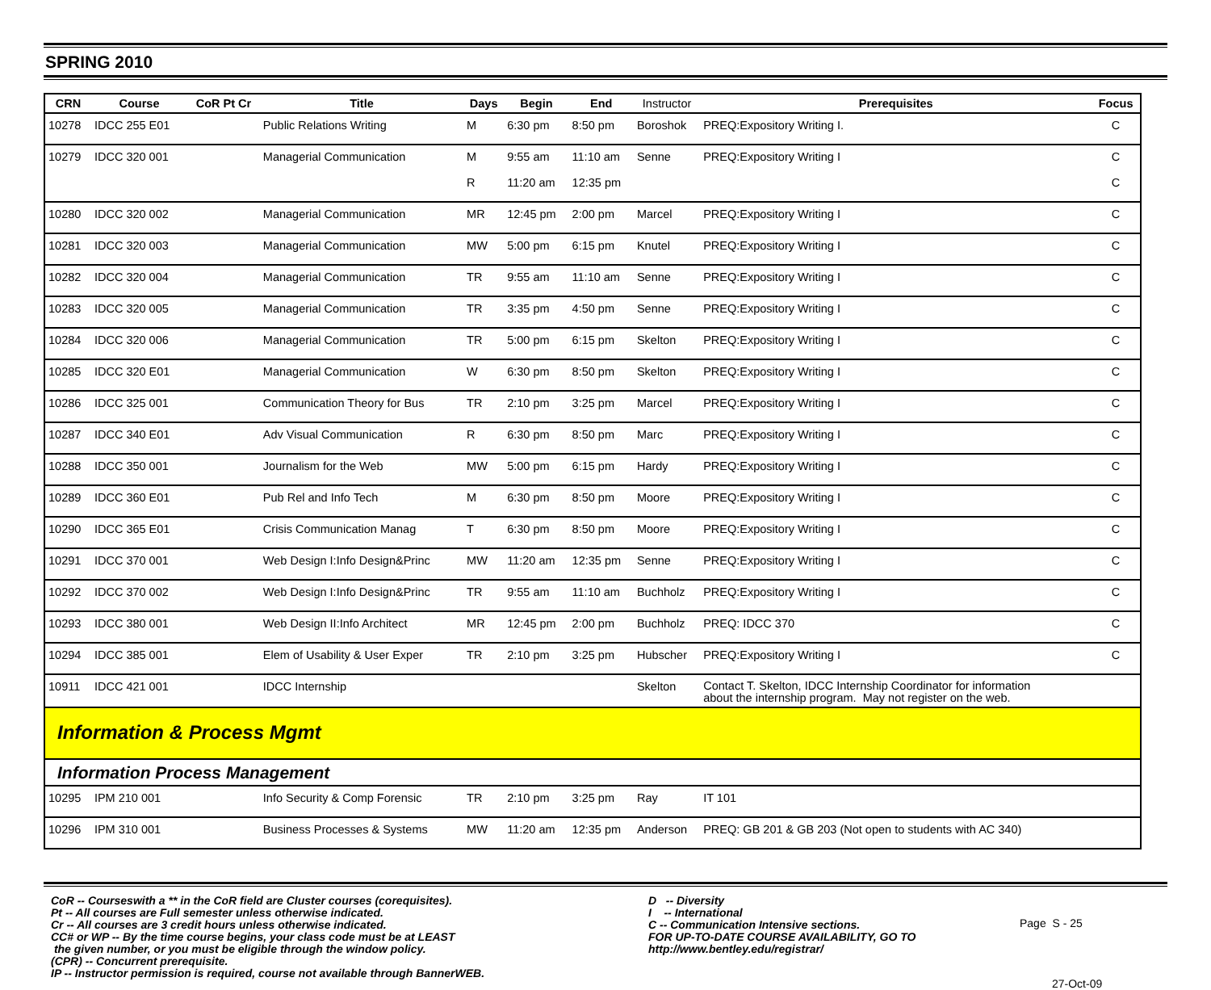SPRING 2010
| CRN | Course | CoR Pt Cr | Title | Days | Begin | End | Instructor | Prerequisites | Focus |
| --- | --- | --- | --- | --- | --- | --- | --- | --- | --- |
| 10278 | IDCC 255 E01 | | Public Relations Writing | M | 6:30 pm | 8:50 pm | Boroshok | PREQ:Expository Writing I. | C |
| 10279 | IDCC 320 001 | | Managerial Communication | M R | 9:55 am 11:20 am | 11:10 am 12:35 pm | Senne | PREQ:Expository Writing I | C C |
| 10280 | IDCC 320 002 | | Managerial Communication | MR | 12:45 pm | 2:00 pm | Marcel | PREQ:Expository Writing I | C |
| 10281 | IDCC 320 003 | | Managerial Communication | MW | 5:00 pm | 6:15 pm | Knutel | PREQ:Expository Writing I | C |
| 10282 | IDCC 320 004 | | Managerial Communication | TR | 9:55 am | 11:10 am | Senne | PREQ:Expository Writing I | C |
| 10283 | IDCC 320 005 | | Managerial Communication | TR | 3:35 pm | 4:50 pm | Senne | PREQ:Expository Writing I | C |
| 10284 | IDCC 320 006 | | Managerial Communication | TR | 5:00 pm | 6:15 pm | Skelton | PREQ:Expository Writing I | C |
| 10285 | IDCC 320 E01 | | Managerial Communication | W | 6:30 pm | 8:50 pm | Skelton | PREQ:Expository Writing I | C |
| 10286 | IDCC 325 001 | | Communication Theory for Bus | TR | 2:10 pm | 3:25 pm | Marcel | PREQ:Expository Writing I | C |
| 10287 | IDCC 340 E01 | | Adv Visual Communication | R | 6:30 pm | 8:50 pm | Marc | PREQ:Expository Writing I | C |
| 10288 | IDCC 350 001 | | Journalism for the Web | MW | 5:00 pm | 6:15 pm | Hardy | PREQ:Expository Writing I | C |
| 10289 | IDCC 360 E01 | | Pub Rel and Info Tech | M | 6:30 pm | 8:50 pm | Moore | PREQ:Expository Writing I | C |
| 10290 | IDCC 365 E01 | | Crisis Communication Manag | T | 6:30 pm | 8:50 pm | Moore | PREQ:Expository Writing I | C |
| 10291 | IDCC 370 001 | | Web Design I:Info Design&Princ | MW | 11:20 am | 12:35 pm | Senne | PREQ:Expository Writing I | C |
| 10292 | IDCC 370 002 | | Web Design I:Info Design&Princ | TR | 9:55 am | 11:10 am | Buchholz | PREQ:Expository Writing I | C |
| 10293 | IDCC 380 001 | | Web Design II:Info Architect | MR | 12:45 pm | 2:00 pm | Buchholz | PREQ: IDCC 370 | C |
| 10294 | IDCC 385 001 | | Elem of Usability & User Exper | TR | 2:10 pm | 3:25 pm | Hubscher | PREQ:Expository Writing I | C |
| 10911 | IDCC 421 001 | | IDCC Internship | | | | Skelton | Contact T. Skelton, IDCC Internship Coordinator for information about the internship program. May not register on the web. | |
| Information & Process Mgmt | | | | | | | | | |
| Information Process Management | | | | | | | | | |
| 10295 | IPM 210 001 | | Info Security & Comp Forensic | TR | 2:10 pm | 3:25 pm | Ray | IT 101 | |
| 10296 | IPM 310 001 | | Business Processes & Systems | MW | 11:20 am | 12:35 pm | Anderson | PREQ: GB 201 & GB 203 (Not open to students with AC 340) | |
CoR -- Courseswith a ** in the CoR field are Cluster courses (corequisites).
Pt -- All courses are Full semester unless otherwise indicated.
Cr -- All courses are 3 credit hours unless otherwise indicated.
CC# or WP -- By the time course begins, your class code must be at LEAST
the given number, or you must be eligible through the window policy.
(CPR) -- Concurrent prerequisite.
IP -- Instructor permission is required, course not available through BannerWEB.
D -- Diversity
I -- International
C -- Communication Intensive sections.
FOR UP-TO-DATE COURSE AVAILABILITY, GO TO
http://www.bentley.edu/registrar/
Page S - 25
27-Oct-09